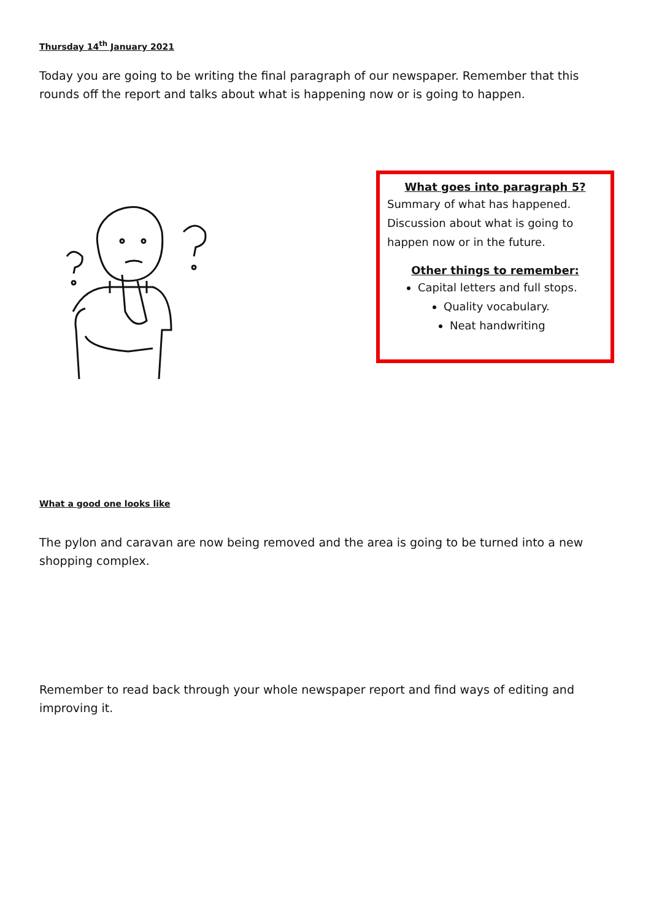Thursday 14<sup>th</sup> January 2021
Today you are going to be writing the final paragraph of our newspaper. Remember that this rounds off the report and talks about what is happening now or is going to happen.
What goes into paragraph 5?
Summary of what has happened. Discussion about what is going to happen now or in the future.
Other things to remember:
Capital letters and full stops.
Quality vocabulary.
Neat handwriting
What a good one looks like
The pylon and caravan are now being removed and the area is going to be turned into a new shopping complex.
Remember to read back through your whole newspaper report and find ways of editing and improving it.